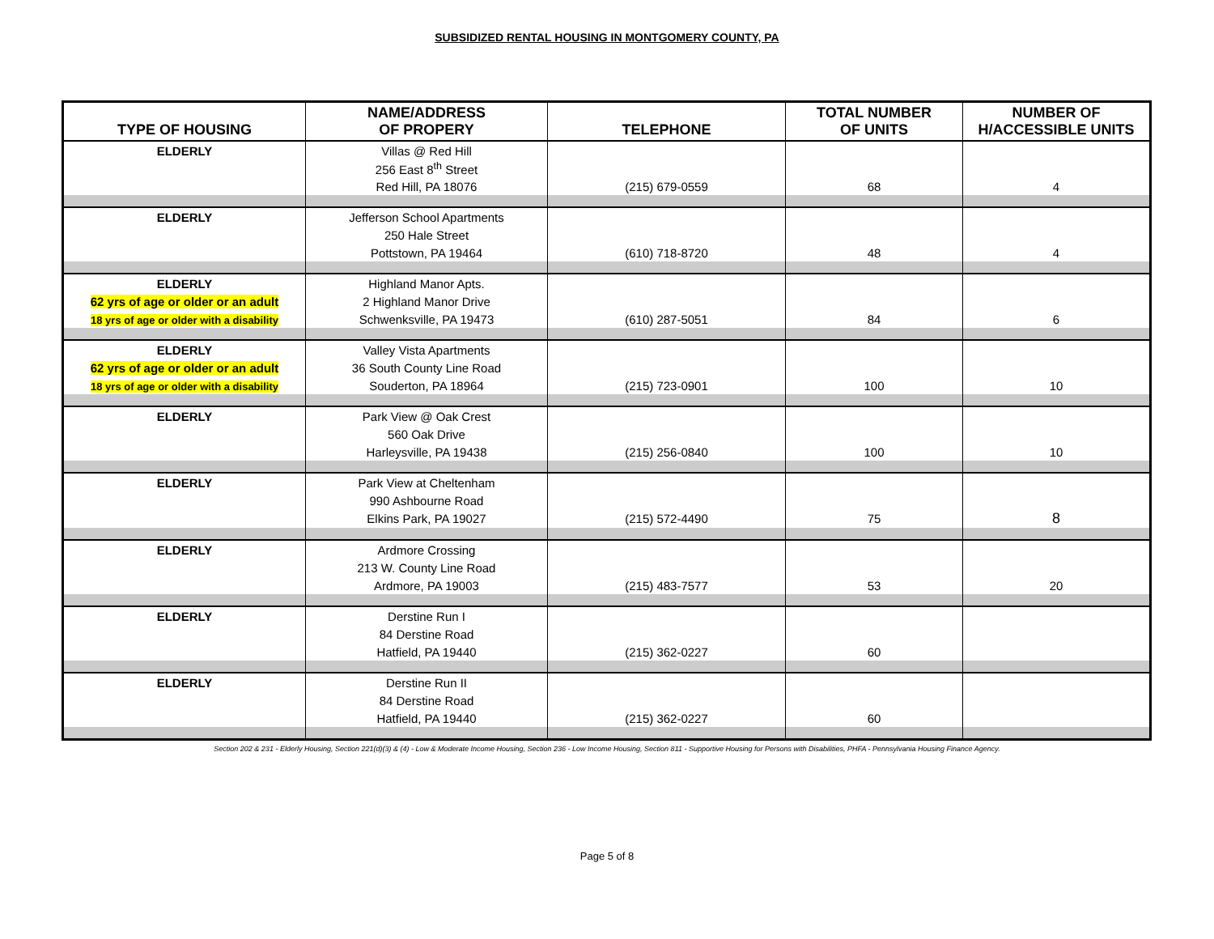SUBSIDIZED RENTAL HOUSING IN MONTGOMERY COUNTY, PA
| TYPE OF HOUSING | NAME/ADDRESS OF PROPERY | TELEPHONE | TOTAL NUMBER OF UNITS | NUMBER OF H/ACCESSIBLE UNITS |
| --- | --- | --- | --- | --- |
| ELDERLY | Villas @ Red Hill | | | |
| | 256 East 8<sup>th</sup> Street | | | |
| | Red Hill, PA 18076 | (215) 679-0559 | 68 | 4 |
| ELDERLY | Jefferson School Apartments | | | |
| | 250 Hale Street | | | |
| | Pottstown, PA 19464 | (610) 718-8720 | 48 | 4 |
| ELDERLY | Highland Manor Apts. | | | |
| 62 yrs of age or older or an adult | 2 Highland Manor Drive | | | |
| 18 yrs of age or older with a disability | Schwenksville, PA 19473 | (610) 287-5051 | 84 | 6 |
| ELDERLY | Valley Vista Apartments | | | |
| 62 yrs of age or older or an adult | 36 South County Line Road | | | |
| 18 yrs of age or older with a disability | Souderton, PA 18964 | (215) 723-0901 | 100 | 10 |
| ELDERLY | Park View @ Oak Crest | | | |
| | 560 Oak Drive | | | |
| | Harleysville, PA 19438 | (215) 256-0840 | 100 | 10 |
| ELDERLY | Park View at Cheltenham | | | |
| | 990 Ashbourne Road | | | |
| | Elkins Park, PA 19027 | (215) 572-4490 | 75 | 8 |
| ELDERLY | Ardmore Crossing | | | |
| | 213 W. County Line Road | | | |
| | Ardmore, PA 19003 | (215) 483-7577 | 53 | 20 |
| ELDERLY | Derstine Run I | | | |
| | 84 Derstine Road | | | |
| | Hatfield, PA 19440 | (215) 362-0227 | 60 | |
| ELDERLY | Derstine Run II | | | |
| | 84 Derstine Road | | | |
| | Hatfield, PA 19440 | (215) 362-0227 | 60 | |
Section 202 & 231 - Elderly Housing, Section 221(d)(3) & (4) - Low & Moderate Income Housing, Section 236 - Low Income Housing, Section 811 - Supportive Housing for Persons with Disabilities, PHFA - Pennsylvania Housing Finance Agency.
Page 5 of 8